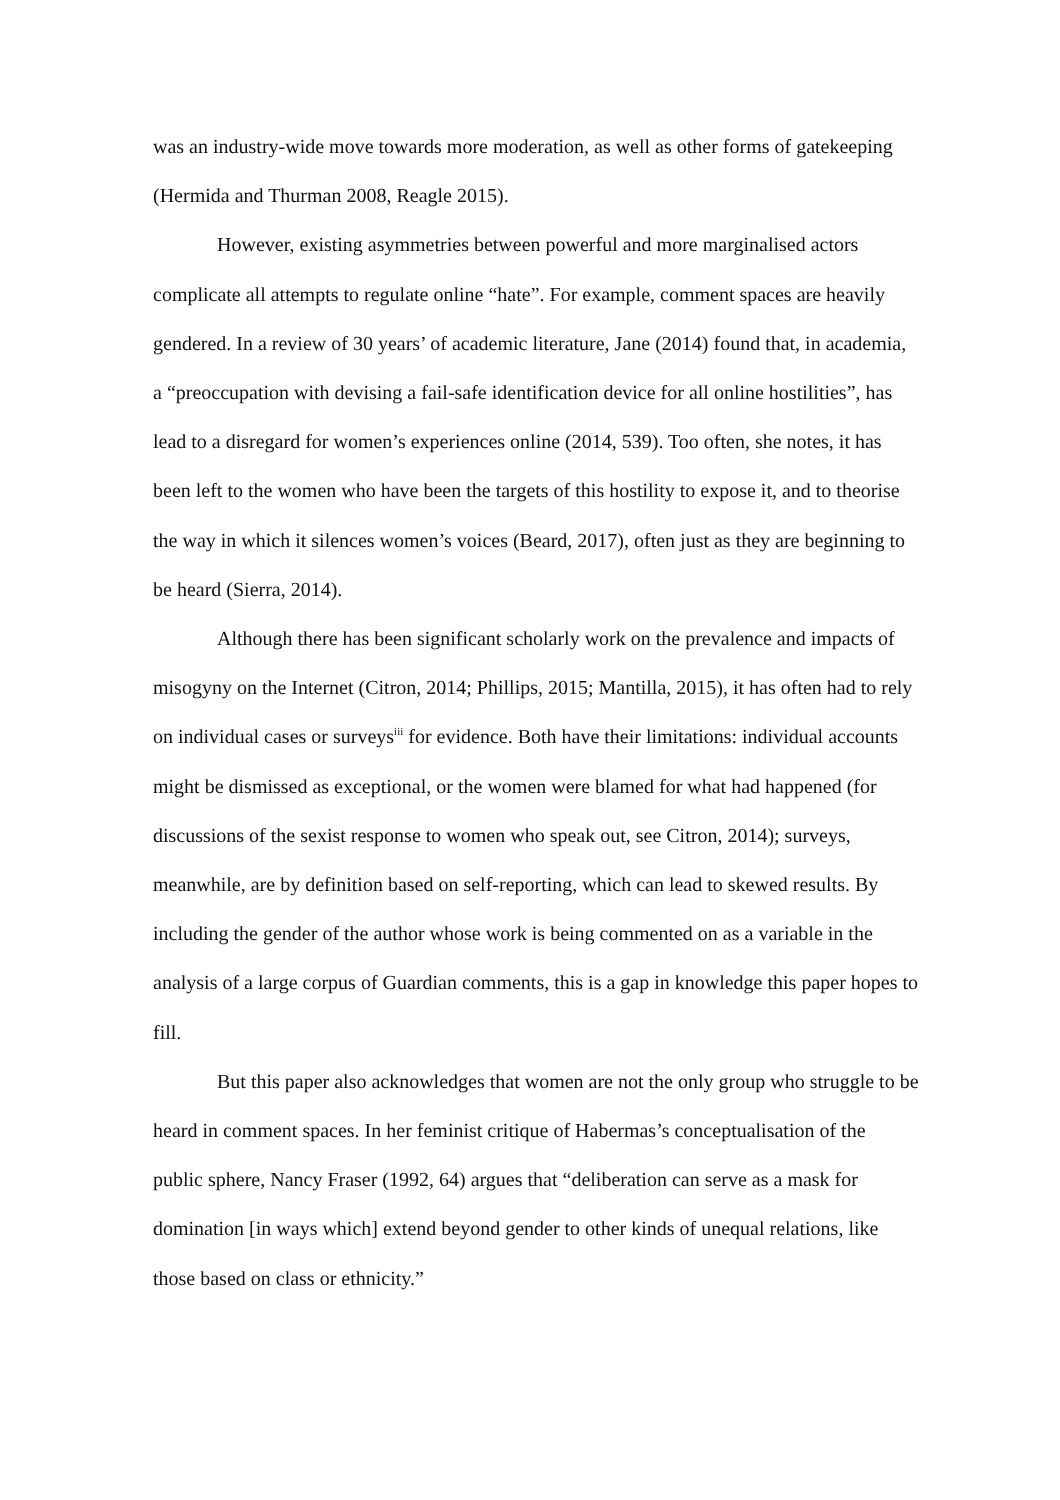was an industry-wide move towards more moderation, as well as other forms of gatekeeping (Hermida and Thurman 2008, Reagle 2015).
However, existing asymmetries between powerful and more marginalised actors complicate all attempts to regulate online “hate”. For example, comment spaces are heavily gendered. In a review of 30 years’ of academic literature, Jane (2014) found that, in academia, a “preoccupation with devising a fail-safe identification device for all online hostilities”, has lead to a disregard for women’s experiences online (2014, 539). Too often, she notes, it has been left to the women who have been the targets of this hostility to expose it, and to theorise the way in which it silences women’s voices (Beard, 2017), often just as they are beginning to be heard (Sierra, 2014).
Although there has been significant scholarly work on the prevalence and impacts of misogyny on the Internet (Citron, 2014; Phillips, 2015; Mantilla, 2015), it has often had to rely on individual cases or surveys<sup>iii</sup> for evidence. Both have their limitations: individual accounts might be dismissed as exceptional, or the women were blamed for what had happened (for discussions of the sexist response to women who speak out, see Citron, 2014); surveys, meanwhile, are by definition based on self-reporting, which can lead to skewed results. By including the gender of the author whose work is being commented on as a variable in the analysis of a large corpus of Guardian comments, this is a gap in knowledge this paper hopes to fill.
But this paper also acknowledges that women are not the only group who struggle to be heard in comment spaces. In her feminist critique of Habermas’s conceptualisation of the public sphere, Nancy Fraser (1992, 64) argues that “deliberation can serve as a mask for domination [in ways which] extend beyond gender to other kinds of unequal relations, like those based on class or ethnicity.”